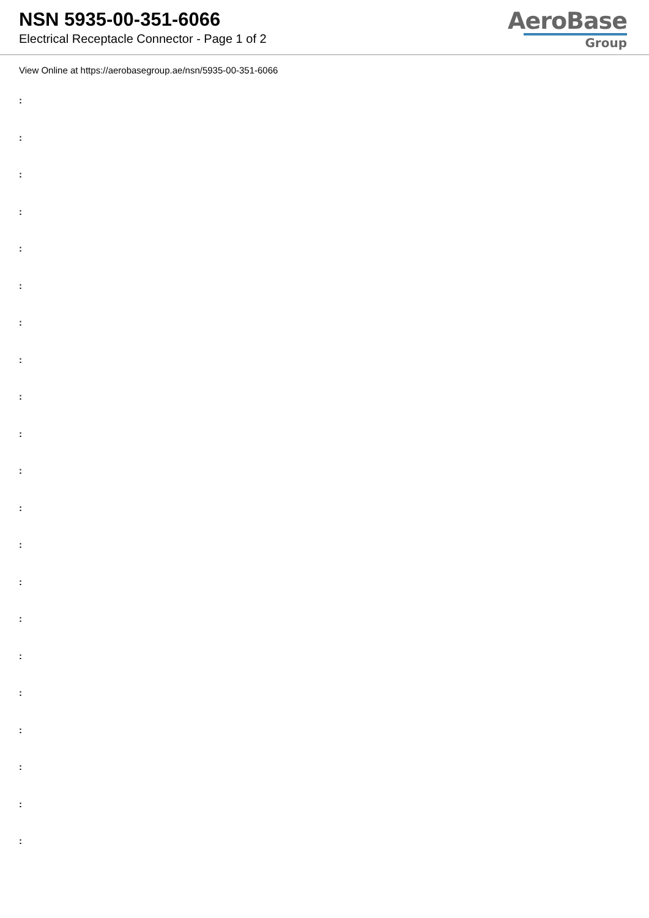NSN 5935-00-351-6066
Electrical Receptacle Connector - Page 1 of 2
AeroBase
Group
View Online at https://aerobasegroup.ae/nsn/5935-00-351-6066
:
:
:
:
:
:
:
:
:
:
:
:
:
:
:
:
:
:
:
:
: